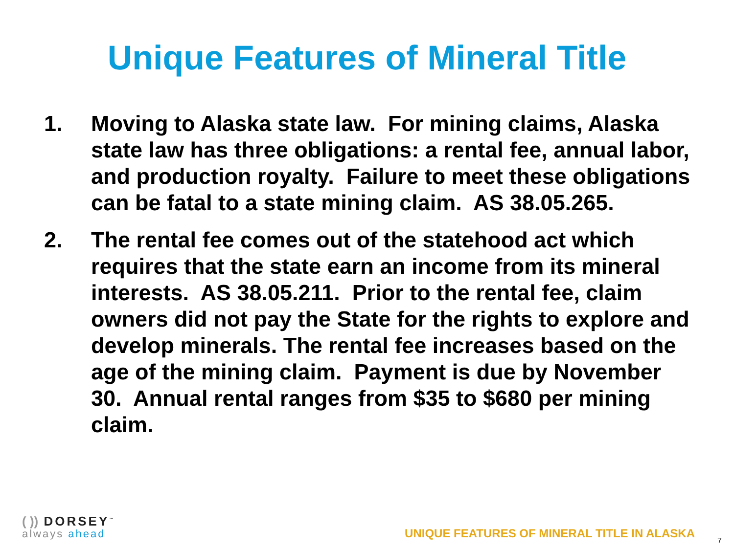Unique Features of Mineral Title
1. Moving to Alaska state law. For mining claims, Alaska state law has three obligations: a rental fee, annual labor, and production royalty. Failure to meet these obligations can be fatal to a state mining claim. AS 38.05.265.
2. The rental fee comes out of the statehood act which requires that the state earn an income from its mineral interests. AS 38.05.211. Prior to the rental fee, claim owners did not pay the State for the rights to explore and develop minerals. The rental fee increases based on the age of the mining claim. Payment is due by November 30. Annual rental ranges from $35 to $680 per mining claim.
( )) DORSEY<sup>™</sup>
always ahead
UNIQUE FEATURES OF MINERAL TITLE IN ALASKA
7